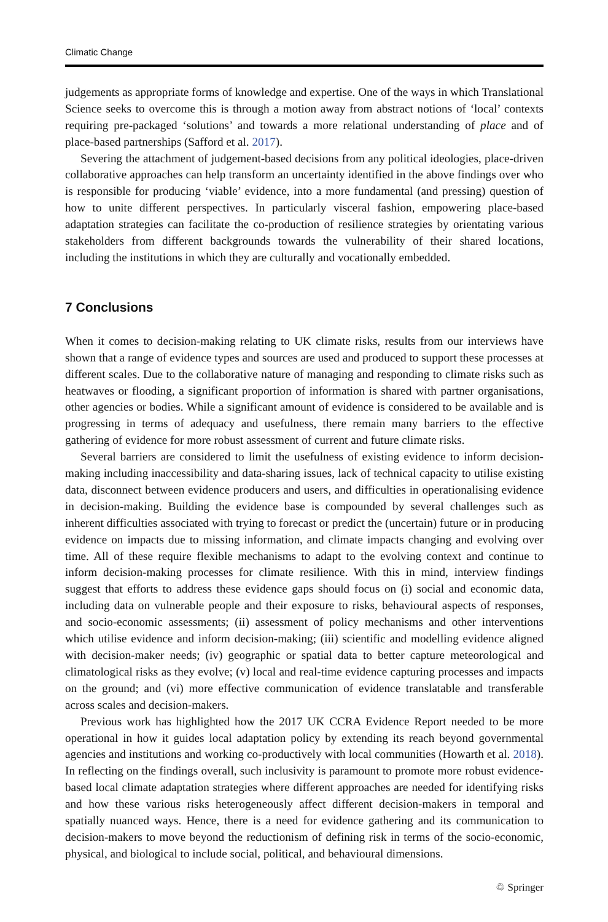Climatic Change
judgements as appropriate forms of knowledge and expertise. One of the ways in which Translational Science seeks to overcome this is through a motion away from abstract notions of ‘local’ contexts requiring pre-packaged ‘solutions’ and towards a more relational understanding of place and of place-based partnerships (Safford et al. 2017).
Severing the attachment of judgement-based decisions from any political ideologies, place-driven collaborative approaches can help transform an uncertainty identified in the above findings over who is responsible for producing ‘viable’ evidence, into a more fundamental (and pressing) question of how to unite different perspectives. In particularly visceral fashion, empowering place-based adaptation strategies can facilitate the co-production of resilience strategies by orientating various stakeholders from different backgrounds towards the vulnerability of their shared locations, including the institutions in which they are culturally and vocationally embedded.
7 Conclusions
When it comes to decision-making relating to UK climate risks, results from our interviews have shown that a range of evidence types and sources are used and produced to support these processes at different scales. Due to the collaborative nature of managing and responding to climate risks such as heatwaves or flooding, a significant proportion of information is shared with partner organisations, other agencies or bodies. While a significant amount of evidence is considered to be available and is progressing in terms of adequacy and usefulness, there remain many barriers to the effective gathering of evidence for more robust assessment of current and future climate risks.
Several barriers are considered to limit the usefulness of existing evidence to inform decision-making including inaccessibility and data-sharing issues, lack of technical capacity to utilise existing data, disconnect between evidence producers and users, and difficulties in operationalising evidence in decision-making. Building the evidence base is compounded by several challenges such as inherent difficulties associated with trying to forecast or predict the (uncertain) future or in producing evidence on impacts due to missing information, and climate impacts changing and evolving over time. All of these require flexible mechanisms to adapt to the evolving context and continue to inform decision-making processes for climate resilience. With this in mind, interview findings suggest that efforts to address these evidence gaps should focus on (i) social and economic data, including data on vulnerable people and their exposure to risks, behavioural aspects of responses, and socio-economic assessments; (ii) assessment of policy mechanisms and other interventions which utilise evidence and inform decision-making; (iii) scientific and modelling evidence aligned with decision-maker needs; (iv) geographic or spatial data to better capture meteorological and climatological risks as they evolve; (v) local and real-time evidence capturing processes and impacts on the ground; and (vi) more effective communication of evidence translatable and transferable across scales and decision-makers.
Previous work has highlighted how the 2017 UK CCRA Evidence Report needed to be more operational in how it guides local adaptation policy by extending its reach beyond governmental agencies and institutions and working co-productively with local communities (Howarth et al. 2018). In reflecting on the findings overall, such inclusivity is paramount to promote more robust evidence-based local climate adaptation strategies where different approaches are needed for identifying risks and how these various risks heterogeneously affect different decision-makers in temporal and spatially nuanced ways. Hence, there is a need for evidence gathering and its communication to decision-makers to move beyond the reductionism of defining risk in terms of the socio-economic, physical, and biological to include social, political, and behavioural dimensions.
♲ Springer